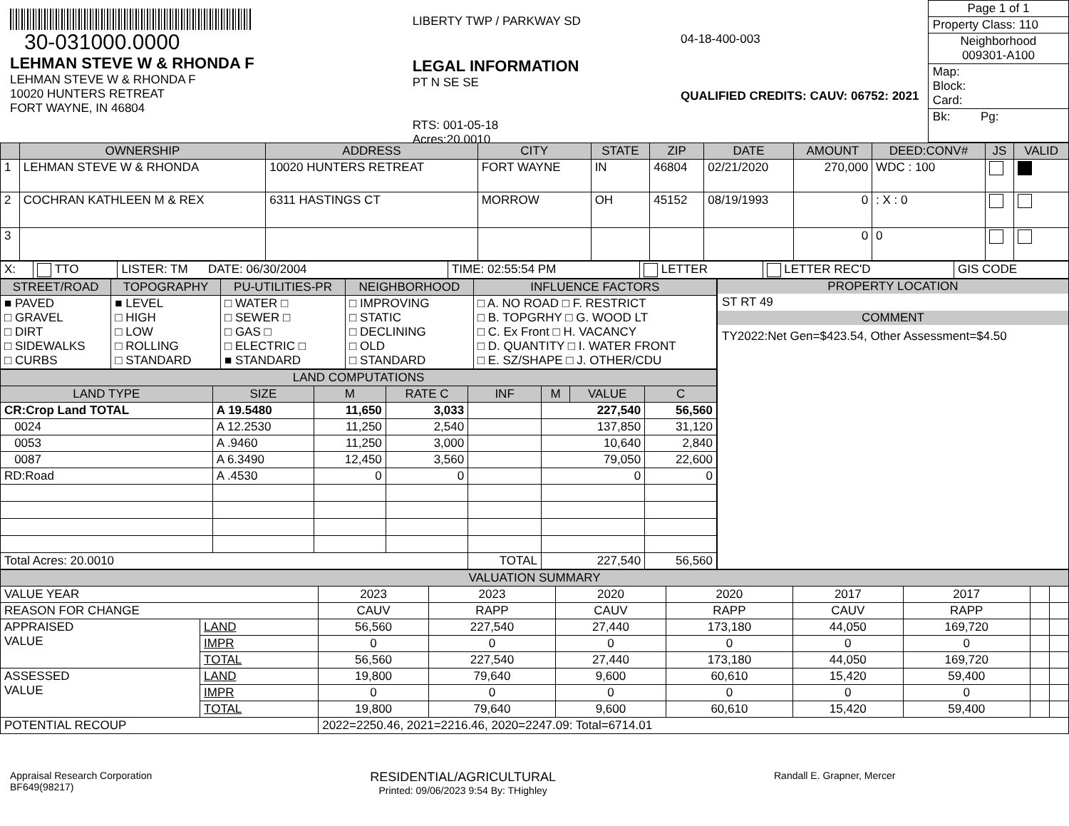30-031000.0000
LEHMAN STEVE W & RHONDA F
LEHMAN STEVE W & RHONDA F
10020 HUNTERS RETREAT
FORT WAYNE, IN 46804
LIBERTY TWP / PARKWAY SD
LEGAL INFORMATION
PT N SE SE
RTS: 001-05-18
Acres:20.0010
04-18-400-003
QUALIFIED CREDITS: CAUV: 06752: 2021
Page 1 of 1
Property Class: 110
Neighborhood
009301-A100
Map:
Block:
Card:
Bk: Pg:
| | OWNERSHIP | ADDRESS | CITY | STATE | ZIP | DATE | AMOUNT | DEED:CONV# | JS | VALID |
| --- | --- | --- | --- | --- | --- | --- | --- | --- | --- | --- |
| 1 | LEHMAN STEVE W & RHONDA | 10020 HUNTERS RETREAT | FORT WAYNE | IN | 46804 | 02/21/2020 | 270,000 | WDC : 100 | | |
| 2 | COCHRAN KATHLEEN M & REX | 6311 HASTINGS CT | MORROW | OH | 45152 | 08/19/1993 | 0 | : X : 0 | | |
| 3 | | | | | | | 0 | 0 | | |
| X: | TTO | LISTER: TM DATE: 06/30/2004 | TIME: 02:55:54 PM | LETTER | LETTER REC'D | GIS CODE |
| STREET/ROAD | TOPOGRAPHY | PU-UTILITIES-PR | NEIGHBORHOOD | INFLUENCE FACTORS |
| --- | --- | --- | --- | --- |
| ■ PAVED □ GRAVEL □ DIRT □ SIDEWALKS □ CURBS | ■ LEVEL □ HIGH □ LOW □ ROLLING □ STANDARD | □ WATER □ □ SEWER □ □ GAS □ □ ELECTRIC □ ■ STANDARD | □ IMPROVING □ STATIC □ DECLINING □ OLD □ STANDARD | □ A. NO ROAD □ F. RESTRICT □ B. TOPGRHY □ G. WOOD LT □ C. Ex Front □ H. VACANCY □ D. QUANTITY □ I. WATER FRONT □ E. SZ/SHAPE □ J. OTHER/CDU |
| LAND COMPUTATIONS | | | | | | | |
| --- | --- | --- | --- | --- | --- | --- | --- |
| LAND TYPE | SIZE | M | RATE C | INF | M | VALUE | C |
| CR:Crop Land TOTAL | A 19.5480 | 11,650 | 3,033 | | 227,540 | | 56,560 |
| 0024 | A 12.2530 | 11,250 | 2,540 | | 137,850 | | 31,120 |
| 0053 | A .9460 | 11,250 | 3,000 | | 10,640 | | 2,840 |
| 0087 | A 6.3490 | 12,450 | 3,560 | | 79,050 | | 22,600 |
| RD:Road | A .4530 | 0 | 0 | | 0 | | 0 |
| Total Acres: 20.0010 | | | | TOTAL | 227,540 | | 56,560 |
PROPERTY LOCATION
ST RT 49
COMMENT
TY2022:Net Gen=$423.54, Other Assessment=$4.50
| VALUATION SUMMARY | | | | | | | | | |
| --- | --- | --- | --- | --- | --- | --- | --- | --- | --- |
| VALUE YEAR | | 2023 | 2023 | 2020 | 2020 | 2017 | 2017 | | |
| REASON FOR CHANGE | | CAUV | RAPP | CAUV | RAPP | CAUV | RAPP | | |
| APPRAISED VALUE | LAND | 56,560 | 227,540 | 27,440 | 173,180 | 44,050 | 169,720 | | |
| | IMPR | 0 | 0 | 0 | 0 | 0 | 0 | | |
| | TOTAL | 56,560 | 227,540 | 27,440 | 173,180 | 44,050 | 169,720 | | |
| ASSESSED VALUE | LAND | 19,800 | 79,640 | 9,600 | 60,610 | 15,420 | 59,400 | | |
| | IMPR | 0 | 0 | 0 | 0 | 0 | 0 | | |
| | TOTAL | 19,800 | 79,640 | 9,600 | 60,610 | 15,420 | 59,400 | | |
| POTENTIAL RECOUP | | 2022=2250.46, 2021=2216.46, 2020=2247.09: Total=6714.01 | | | | | | | |
Appraisal Research Corporation
BF649(98217)
RESIDENTIAL/AGRICULTURAL
Printed: 09/06/2023 9:54 By: THighley
Randall E. Grapner, Mercer